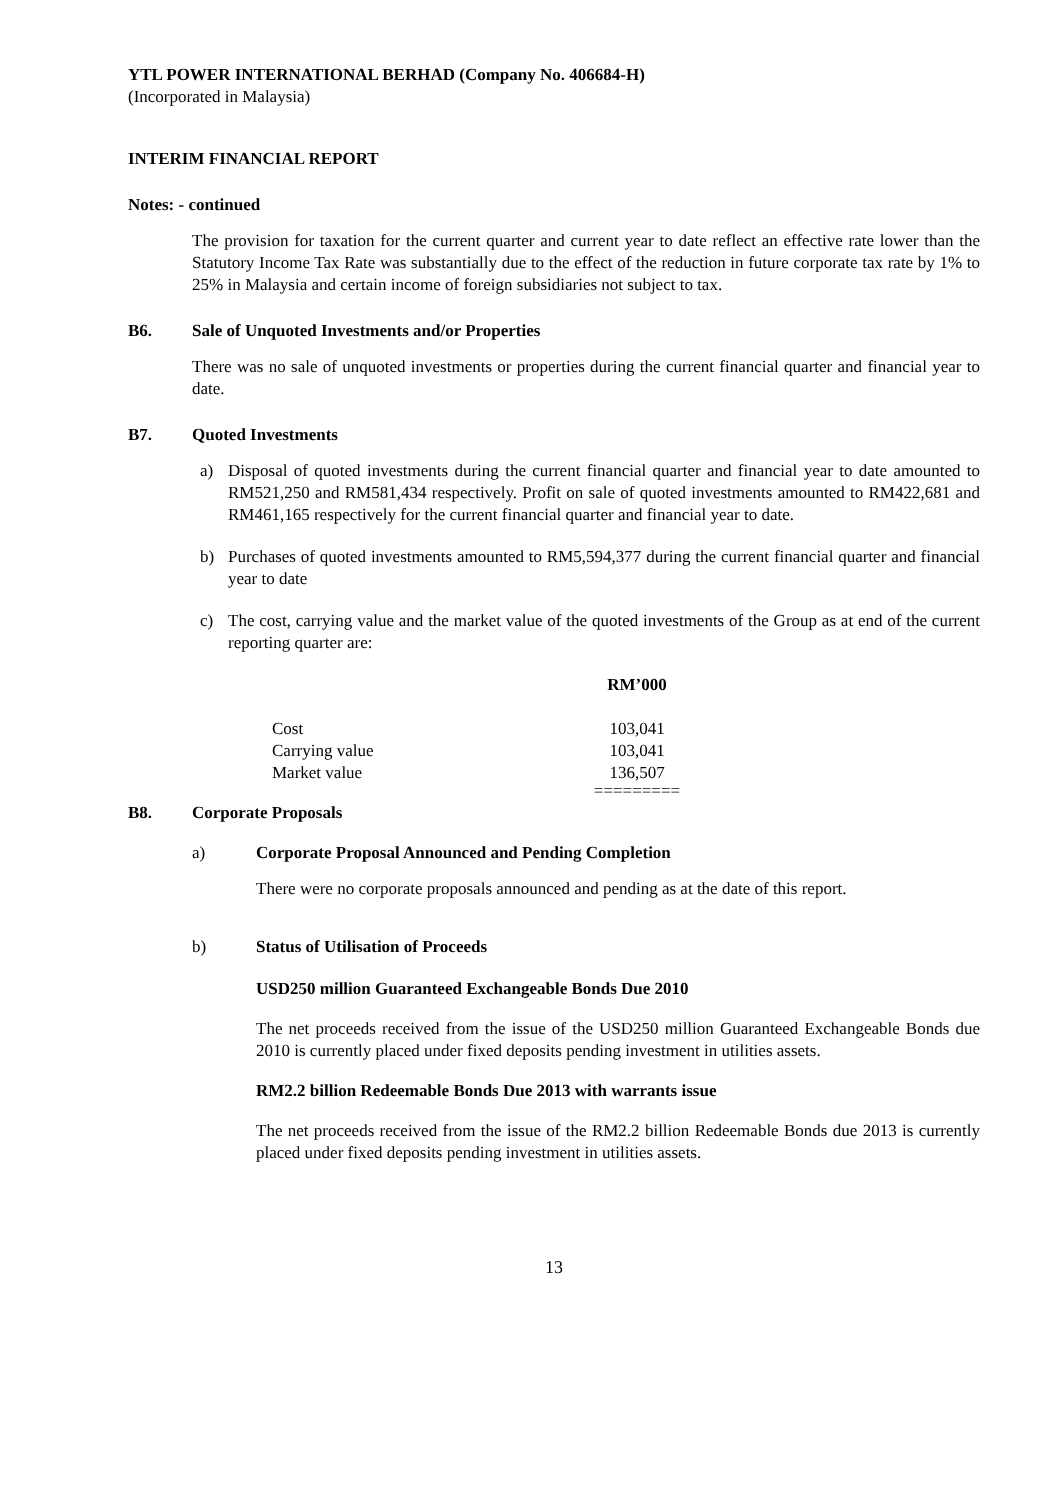YTL POWER INTERNATIONAL BERHAD (Company No. 406684-H)
(Incorporated in Malaysia)
INTERIM FINANCIAL REPORT
Notes: - continued
The provision for taxation for the current quarter and current year to date reflect an effective rate lower than the Statutory Income Tax Rate was substantially due to the effect of the reduction in future corporate tax rate by 1% to 25% in Malaysia and certain income of foreign subsidiaries not subject to tax.
B6. Sale of Unquoted Investments and/or Properties
There was no sale of unquoted investments or properties during the current financial quarter and financial year to date.
B7. Quoted Investments
a) Disposal of quoted investments during the current financial quarter and financial year to date amounted to RM521,250 and RM581,434 respectively. Profit on sale of quoted investments amounted to RM422,681 and RM461,165 respectively for the current financial quarter and financial year to date.
b) Purchases of quoted investments amounted to RM5,594,377 during the current financial quarter and financial year to date
c) The cost, carrying value and the market value of the quoted investments of the Group as at end of the current reporting quarter are:
| | RM’000 |
| --- | --- |
| Cost | 103,041 |
| Carrying value | 103,041 |
| Market value | 136,507 |
| | ========= |
B8. Corporate Proposals
a) Corporate Proposal Announced and Pending Completion
There were no corporate proposals announced and pending as at the date of this report.
b) Status of Utilisation of Proceeds
USD250 million Guaranteed Exchangeable Bonds Due 2010
The net proceeds received from the issue of the USD250 million Guaranteed Exchangeable Bonds due 2010 is currently placed under fixed deposits pending investment in utilities assets.
RM2.2 billion Redeemable Bonds Due 2013 with warrants issue
The net proceeds received from the issue of the RM2.2 billion Redeemable Bonds due 2013 is currently placed under fixed deposits pending investment in utilities assets.
13